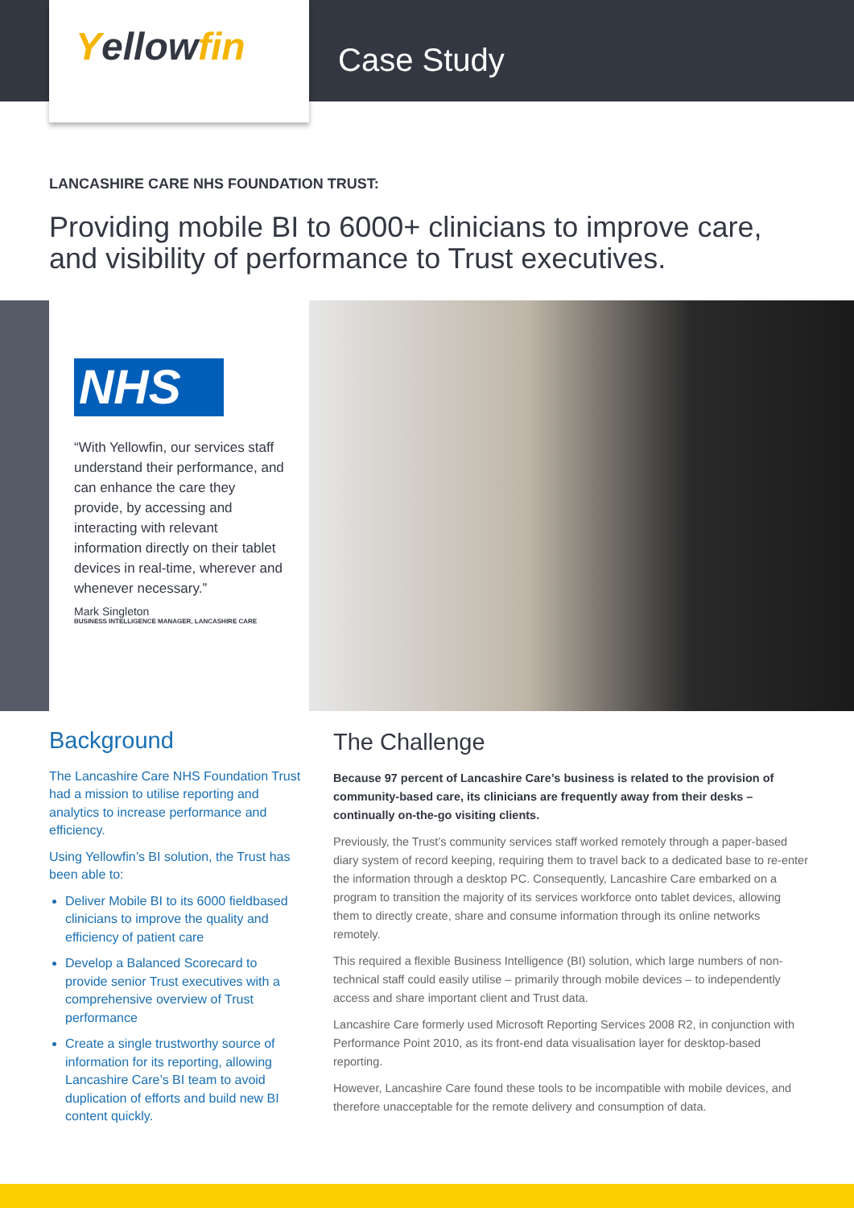Yellowfin
Case Study
LANCASHIRE CARE NHS FOUNDATION TRUST:
Providing mobile BI to 6000+ clinicians to improve care, and visibility of performance to Trust executives.
NHS
“With Yellowfin, our services staff understand their performance, and can enhance the care they provide, by accessing and interacting with relevant information directly on their tablet devices in real-time, wherever and whenever necessary.”
Mark Singleton
BUSINESS INTELLIGENCE MANAGER, LANCASHIRE CARE
Background
The Lancashire Care NHS Foundation Trust had a mission to utilise reporting and analytics to increase performance and efficiency.
Using Yellowfin’s BI solution, the Trust has been able to:
Deliver Mobile BI to its 6000 fieldbased clinicians to improve the quality and efficiency of patient care
Develop a Balanced Scorecard to provide senior Trust executives with a comprehensive overview of Trust performance
Create a single trustworthy source of information for its reporting, allowing Lancashire Care’s BI team to avoid duplication of efforts and build new BI content quickly.
The Challenge
Because 97 percent of Lancashire Care’s business is related to the provision of community-based care, its clinicians are frequently away from their desks – continually on-the-go visiting clients.
Previously, the Trust’s community services staff worked remotely through a paper-based diary system of record keeping, requiring them to travel back to a dedicated base to re-enter the information through a desktop PC. Consequently, Lancashire Care embarked on a program to transition the majority of its services workforce onto tablet devices, allowing them to directly create, share and consume information through its online networks remotely.
This required a flexible Business Intelligence (BI) solution, which large numbers of non-technical staff could easily utilise – primarily through mobile devices – to independently access and share important client and Trust data.
Lancashire Care formerly used Microsoft Reporting Services 2008 R2, in conjunction with Performance Point 2010, as its front-end data visualisation layer for desktop-based reporting.
However, Lancashire Care found these tools to be incompatible with mobile devices, and therefore unacceptable for the remote delivery and consumption of data.